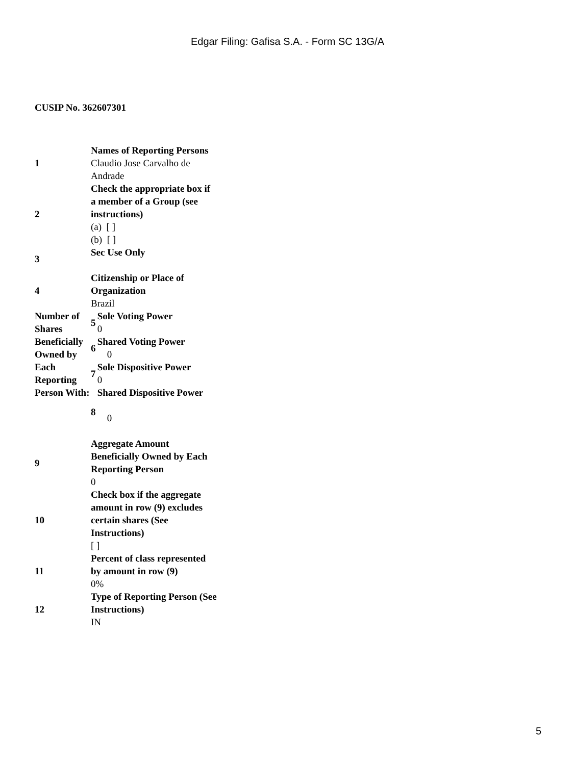Edgar Filing: Gafisa S.A. - Form SC 13G/A
CUSIP No. 362607301
| 1 | Names of Reporting Persons Claudio Jose Carvalho de Andrade | |
| 2 | Check the appropriate box if a member of a Group (see instructions) (a) [ ] (b) [ ] | |
| 3 | Sec Use Only | |
| 4 | Citizenship or Place of Organization Brazil | |
| Number of Shares Beneficially Owned by Each Reporting Person With: | 5 | Sole Voting Power 0 |
| | 6 | Shared Voting Power 0 |
| | 7 | Sole Dispositive Power 0 |
| | 8 | Shared Dispositive Power 0 |
| 9 | Aggregate Amount Beneficially Owned by Each Reporting Person 0 | |
| 10 | Check box if the aggregate amount in row (9) excludes certain shares (See Instructions) [ ] | |
| 11 | Percent of class represented by amount in row (9) 0% | |
| 12 | Type of Reporting Person (See Instructions) IN | |
5